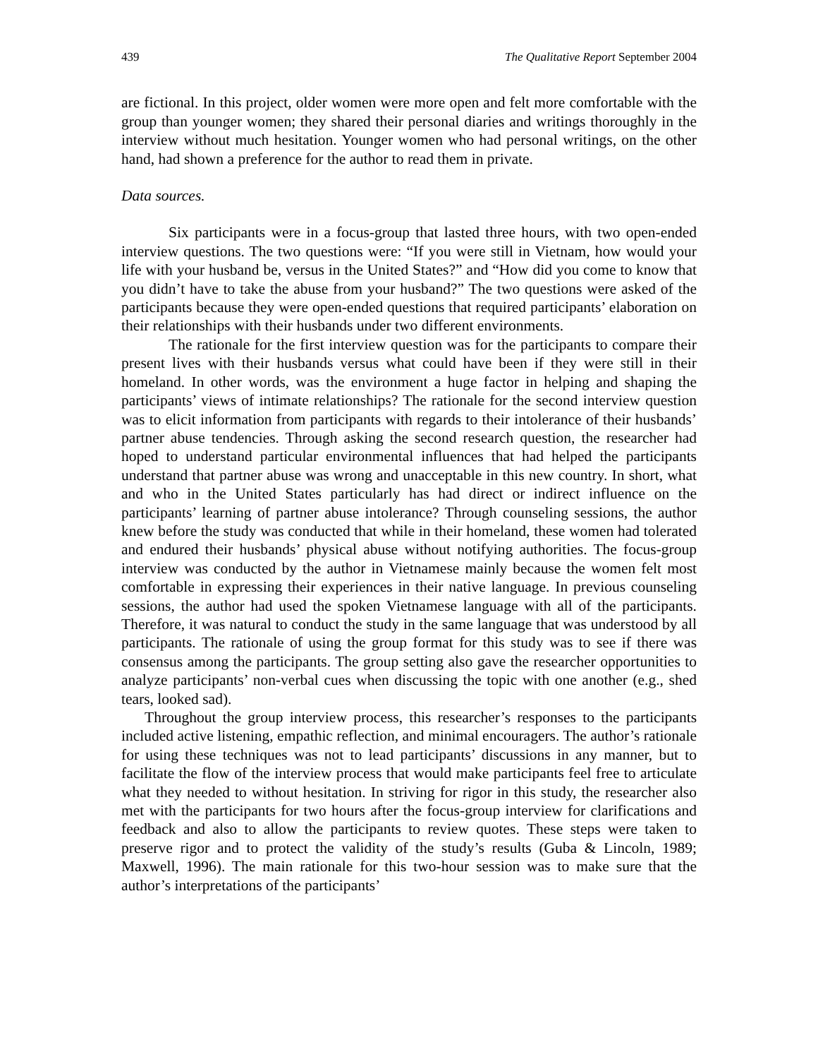439 The Qualitative Report September 2004
are fictional. In this project, older women were more open and felt more comfortable with the group than younger women; they shared their personal diaries and writings thoroughly in the interview without much hesitation. Younger women who had personal writings, on the other hand, had shown a preference for the author to read them in private.
Data sources.
Six participants were in a focus-group that lasted three hours, with two open-ended interview questions. The two questions were: “If you were still in Vietnam, how would your life with your husband be, versus in the United States?” and “How did you come to know that you didn’t have to take the abuse from your husband?” The two questions were asked of the participants because they were open-ended questions that required participants’ elaboration on their relationships with their husbands under two different environments.
The rationale for the first interview question was for the participants to compare their present lives with their husbands versus what could have been if they were still in their homeland. In other words, was the environment a huge factor in helping and shaping the participants’ views of intimate relationships? The rationale for the second interview question was to elicit information from participants with regards to their intolerance of their husbands’ partner abuse tendencies. Through asking the second research question, the researcher had hoped to understand particular environmental influences that had helped the participants understand that partner abuse was wrong and unacceptable in this new country. In short, what and who in the United States particularly has had direct or indirect influence on the participants’ learning of partner abuse intolerance? Through counseling sessions, the author knew before the study was conducted that while in their homeland, these women had tolerated and endured their husbands’ physical abuse without notifying authorities. The focus-group interview was conducted by the author in Vietnamese mainly because the women felt most comfortable in expressing their experiences in their native language. In previous counseling sessions, the author had used the spoken Vietnamese language with all of the participants. Therefore, it was natural to conduct the study in the same language that was understood by all participants. The rationale of using the group format for this study was to see if there was consensus among the participants. The group setting also gave the researcher opportunities to analyze participants’ non-verbal cues when discussing the topic with one another (e.g., shed tears, looked sad).
Throughout the group interview process, this researcher’s responses to the participants included active listening, empathic reflection, and minimal encouragers. The author’s rationale for using these techniques was not to lead participants’ discussions in any manner, but to facilitate the flow of the interview process that would make participants feel free to articulate what they needed to without hesitation. In striving for rigor in this study, the researcher also met with the participants for two hours after the focus-group interview for clarifications and feedback and also to allow the participants to review quotes. These steps were taken to preserve rigor and to protect the validity of the study’s results (Guba & Lincoln, 1989; Maxwell, 1996). The main rationale for this two-hour session was to make sure that the author’s interpretations of the participants’